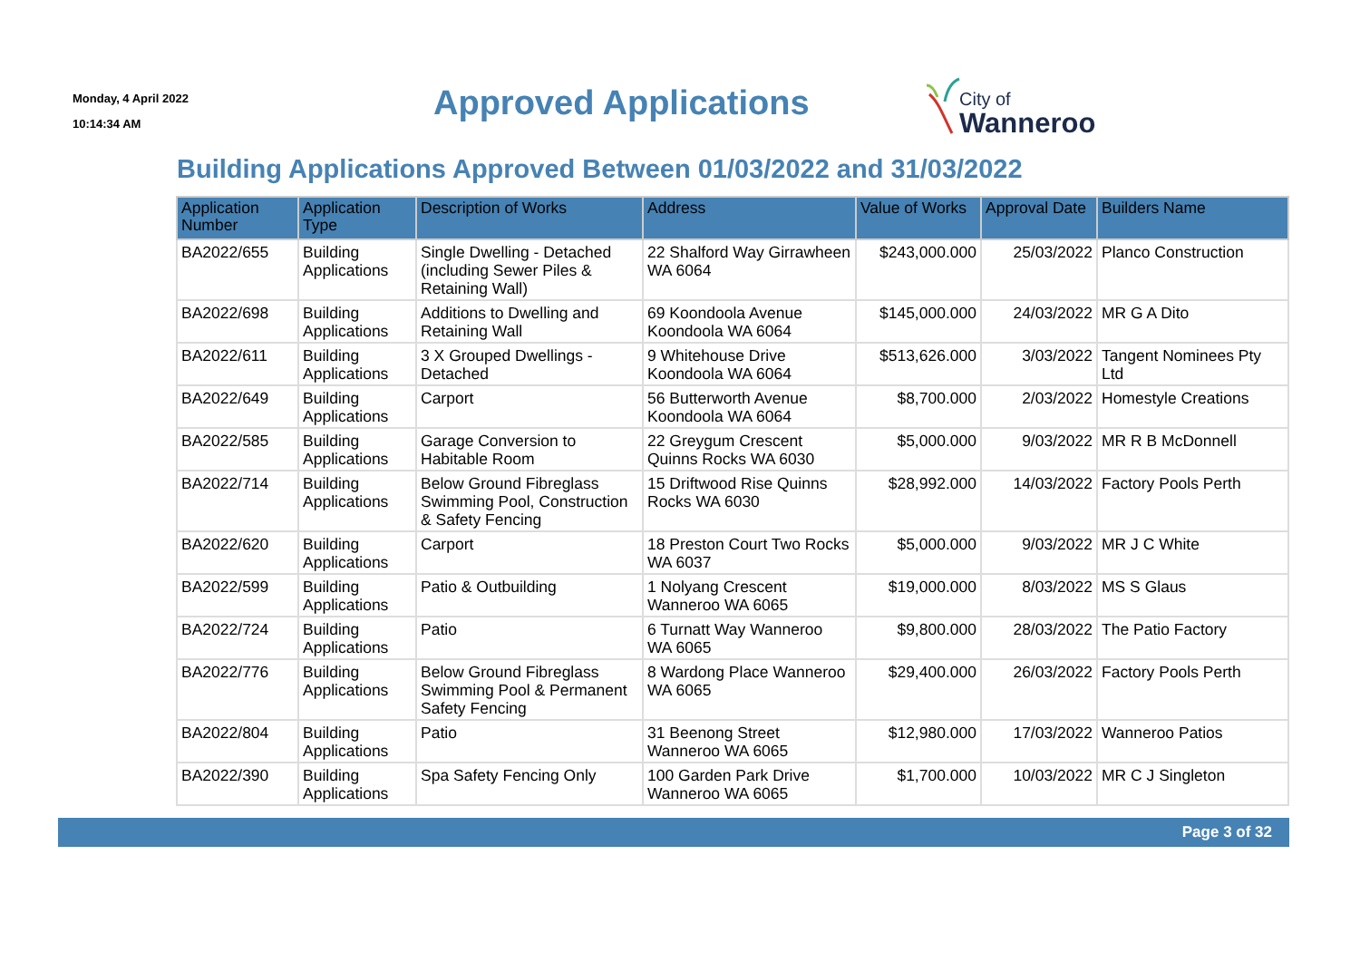Monday, 4 April 2022
10:14:34 AM
Approved Applications
City of
Wanneroo
Building Applications Approved Between 01/03/2022 and 31/03/2022
| Application Number | Application Type | Description of Works | Address | Value of Works | Approval Date | Builders Name |
| --- | --- | --- | --- | --- | --- | --- |
| BA2022/655 | Building Applications | Single Dwelling - Detached (including Sewer Piles & Retaining Wall) | 22 Shalford Way Girrawheen WA 6064 | $243,000.000 | 25/03/2022 | Planco Construction |
| BA2022/698 | Building Applications | Additions to Dwelling and Retaining Wall | 69 Koondoola Avenue Koondoola WA 6064 | $145,000.000 | 24/03/2022 | MR G A Dito |
| BA2022/611 | Building Applications | 3 X Grouped Dwellings - Detached | 9 Whitehouse Drive Koondoola WA 6064 | $513,626.000 | 3/03/2022 | Tangent Nominees Pty Ltd |
| BA2022/649 | Building Applications | Carport | 56 Butterworth Avenue Koondoola WA 6064 | $8,700.000 | 2/03/2022 | Homestyle Creations |
| BA2022/585 | Building Applications | Garage Conversion to Habitable Room | 22 Greygum Crescent Quinns Rocks WA 6030 | $5,000.000 | 9/03/2022 | MR R B McDonnell |
| BA2022/714 | Building Applications | Below Ground Fibreglass Swimming Pool, Construction & Safety Fencing | 15 Driftwood Rise Quinns Rocks WA 6030 | $28,992.000 | 14/03/2022 | Factory Pools Perth |
| BA2022/620 | Building Applications | Carport | 18 Preston Court Two Rocks WA 6037 | $5,000.000 | 9/03/2022 | MR J C White |
| BA2022/599 | Building Applications | Patio & Outbuilding | 1 Nolyang Crescent Wanneroo WA 6065 | $19,000.000 | 8/03/2022 | MS S Glaus |
| BA2022/724 | Building Applications | Patio | 6 Turnatt Way Wanneroo WA 6065 | $9,800.000 | 28/03/2022 | The Patio Factory |
| BA2022/776 | Building Applications | Below Ground Fibreglass Swimming Pool & Permanent Safety Fencing | 8 Wardong Place Wanneroo WA 6065 | $29,400.000 | 26/03/2022 | Factory Pools Perth |
| BA2022/804 | Building Applications | Patio | 31 Beenong Street Wanneroo WA 6065 | $12,980.000 | 17/03/2022 | Wanneroo Patios |
| BA2022/390 | Building Applications | Spa Safety Fencing Only | 100 Garden Park Drive Wanneroo WA 6065 | $1,700.000 | 10/03/2022 | MR C J Singleton |
Page 3 of 32